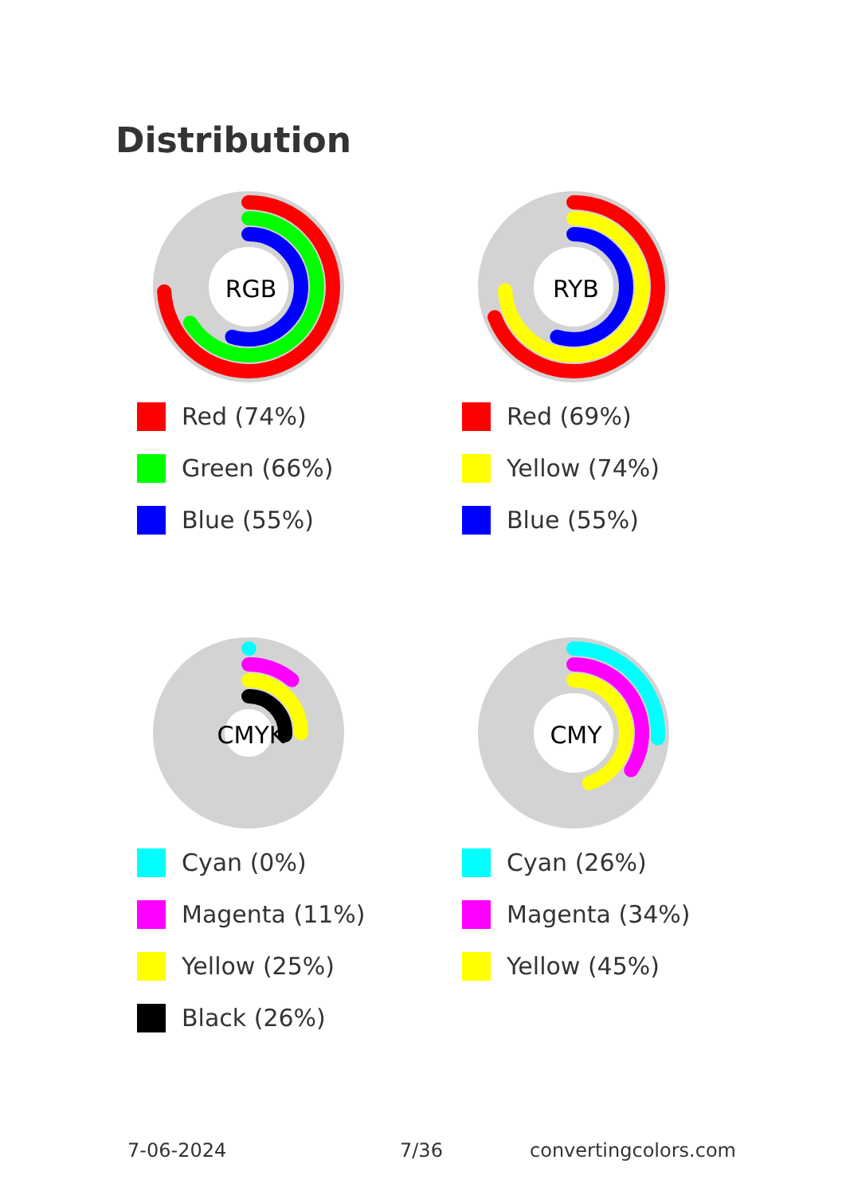Distribution
RGB
Red (74%)
Green (66%)
Blue (55%)
RYB
Red (69%)
Yellow (74%)
Blue (55%)
CMYK
Cyan (0%)
Magenta (11%)
Yellow (25%)
Black (26%)
CMY
Cyan (26%)
Magenta (34%)
Yellow (45%)
7-06-2024 7/36 convertingcolors.com